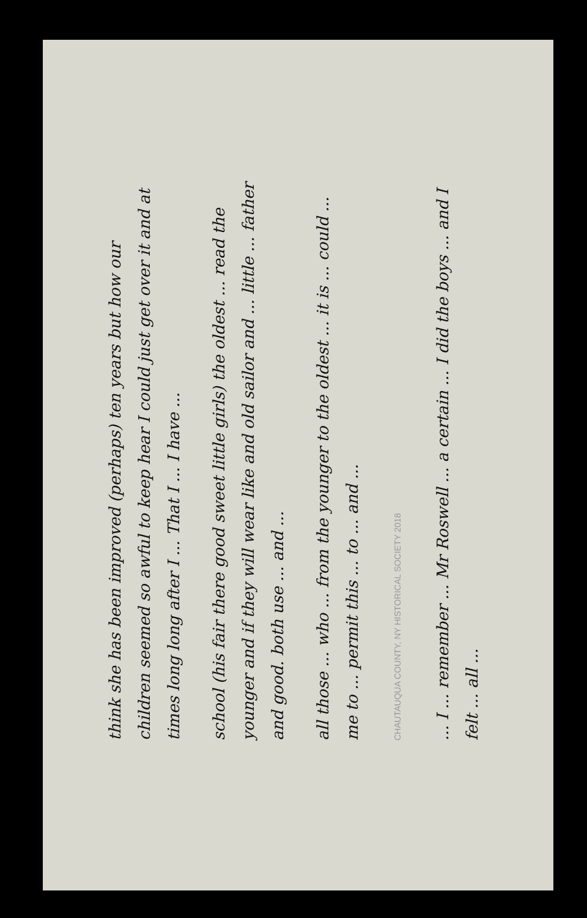think she has been improved (perhaps) ten years but how our children seemed so awful to keep hear I could just get over it and at times long long after I ... That I ... I have ...
school (his fair there good sweet little girls) the oldest ... read the younger and if they will wear like and old sailor and ... little ... father and good. both use ... and ...
all those ... who ... from the younger to the oldest ... it is ... could ... me to ... permit this ... to ... and ...
CHAUTAUQUA COUNTY, NY HISTORICAL SOCIETY 2018
... I ... remember ... Mr Roswell ... a certain ... I did the boys ... and I felt ... all ...